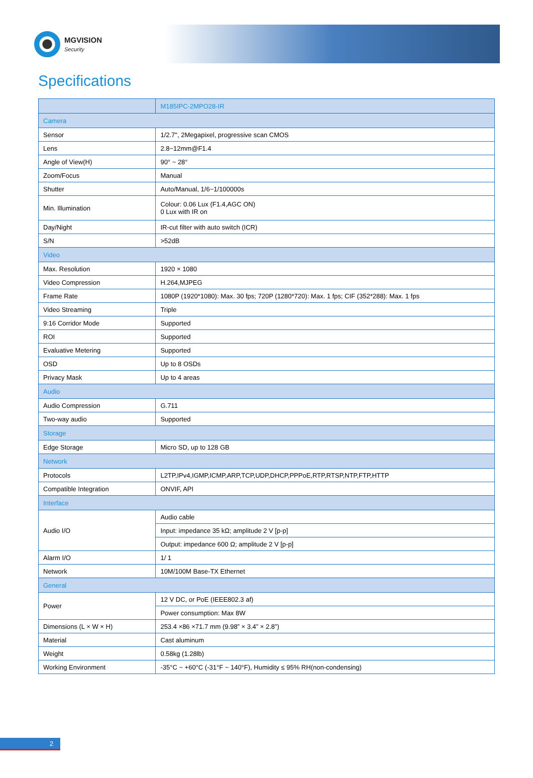MGVISION
Security
Specifications
| | M185IPC-2MPO28-IR |
| --- | --- |
| Camera | |
| Sensor | 1/2.7", 2Megapixel, progressive scan CMOS |
| Lens | 2.8~12mm@F1.4 |
| Angle of View(H) | 90° ~ 28° |
| Zoom/Focus | Manual |
| Shutter | Auto/Manual, 1/6~1/100000s |
| Min. Illumination | Colour: 0.06 Lux (F1.4,AGC ON) 0 Lux with IR on |
| Day/Night | IR-cut filter with auto switch (ICR) |
| S/N | >52dB |
| Video | |
| Max. Resolution | 1920 × 1080 |
| Video Compression | H.264,MJPEG |
| Frame Rate | 1080P (1920*1080): Max. 30 fps; 720P (1280*720): Max. 1 fps; CIF (352*288): Max. 1 fps |
| Video Streaming | Triple |
| 9:16 Corridor Mode | Supported |
| ROI | Supported |
| Evaluative Metering | Supported |
| OSD | Up to 8 OSDs |
| Privacy Mask | Up to 4 areas |
| Audio | |
| Audio Compression | G.711 |
| Two-way audio | Supported |
| Storage | |
| Edge Storage | Micro SD, up to 128 GB |
| Network | |
| Protocols | L2TP,IPv4,IGMP,ICMP,ARP,TCP,UDP,DHCP,PPPoE,RTP,RTSP,NTP,FTP,HTTP |
| Compatible Integration | ONVIF, API |
| Interface | |
| Audio I/O | Audio cable |
| | Input: impedance 35 kΩ; amplitude 2 V [p-p] |
| | Output: impedance 600 Ω; amplitude 2 V [p-p] |
| Alarm I/O | 1/ 1 |
| Network | 10M/100M Base-TX Ethernet |
| General | |
| Power | 12 V DC, or PoE (IEEE802.3 af) |
| | Power consumption: Max 8W |
| Dimensions (L × W × H) | 253.4 ×86 ×71.7 mm (9.98” × 3.4” × 2.8”) |
| Material | Cast aluminum |
| Weight | 0.58kg (1.28lb) |
| Working Environment | -35°C ~ +60°C (-31°F ~ 140°F), Humidity ≤ 95% RH(non-condensing) |
2